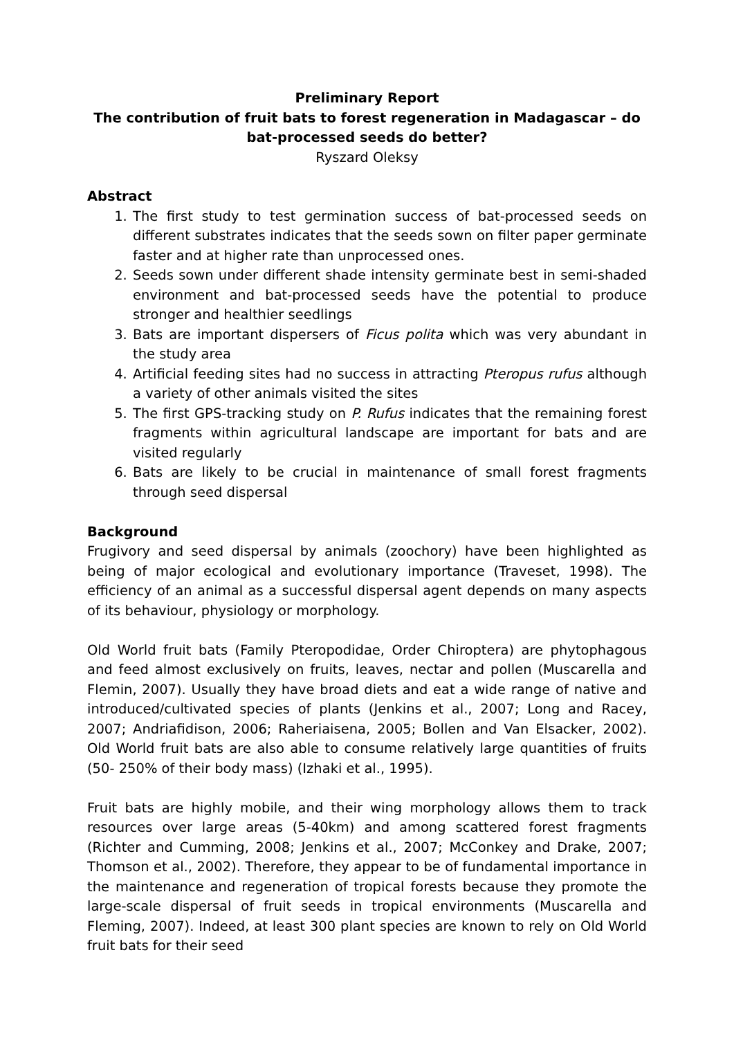Preliminary Report
The contribution of fruit bats to forest regeneration in Madagascar – do bat-processed seeds do better?
Ryszard Oleksy
Abstract
1. The first study to test germination success of bat-processed seeds on different substrates indicates that the seeds sown on filter paper germinate faster and at higher rate than unprocessed ones.
2. Seeds sown under different shade intensity germinate best in semi-shaded environment and bat-processed seeds have the potential to produce stronger and healthier seedlings
3. Bats are important dispersers of Ficus polita which was very abundant in the study area
4. Artificial feeding sites had no success in attracting Pteropus rufus although a variety of other animals visited the sites
5. The first GPS-tracking study on P. Rufus indicates that the remaining forest fragments within agricultural landscape are important for bats and are visited regularly
6. Bats are likely to be crucial in maintenance of small forest fragments through seed dispersal
Background
Frugivory and seed dispersal by animals (zoochory) have been highlighted as being of major ecological and evolutionary importance (Traveset, 1998). The efficiency of an animal as a successful dispersal agent depends on many aspects of its behaviour, physiology or morphology.
Old World fruit bats (Family Pteropodidae, Order Chiroptera) are phytophagous and feed almost exclusively on fruits, leaves, nectar and pollen (Muscarella and Flemin, 2007). Usually they have broad diets and eat a wide range of native and introduced/cultivated species of plants (Jenkins et al., 2007; Long and Racey, 2007; Andriafidison, 2006; Raheriaisena, 2005; Bollen and Van Elsacker, 2002). Old World fruit bats are also able to consume relatively large quantities of fruits (50- 250% of their body mass) (Izhaki et al., 1995).
Fruit bats are highly mobile, and their wing morphology allows them to track resources over large areas (5-40km) and among scattered forest fragments (Richter and Cumming, 2008; Jenkins et al., 2007; McConkey and Drake, 2007; Thomson et al., 2002). Therefore, they appear to be of fundamental importance in the maintenance and regeneration of tropical forests because they promote the large-scale dispersal of fruit seeds in tropical environments (Muscarella and Fleming, 2007). Indeed, at least 300 plant species are known to rely on Old World fruit bats for their seed